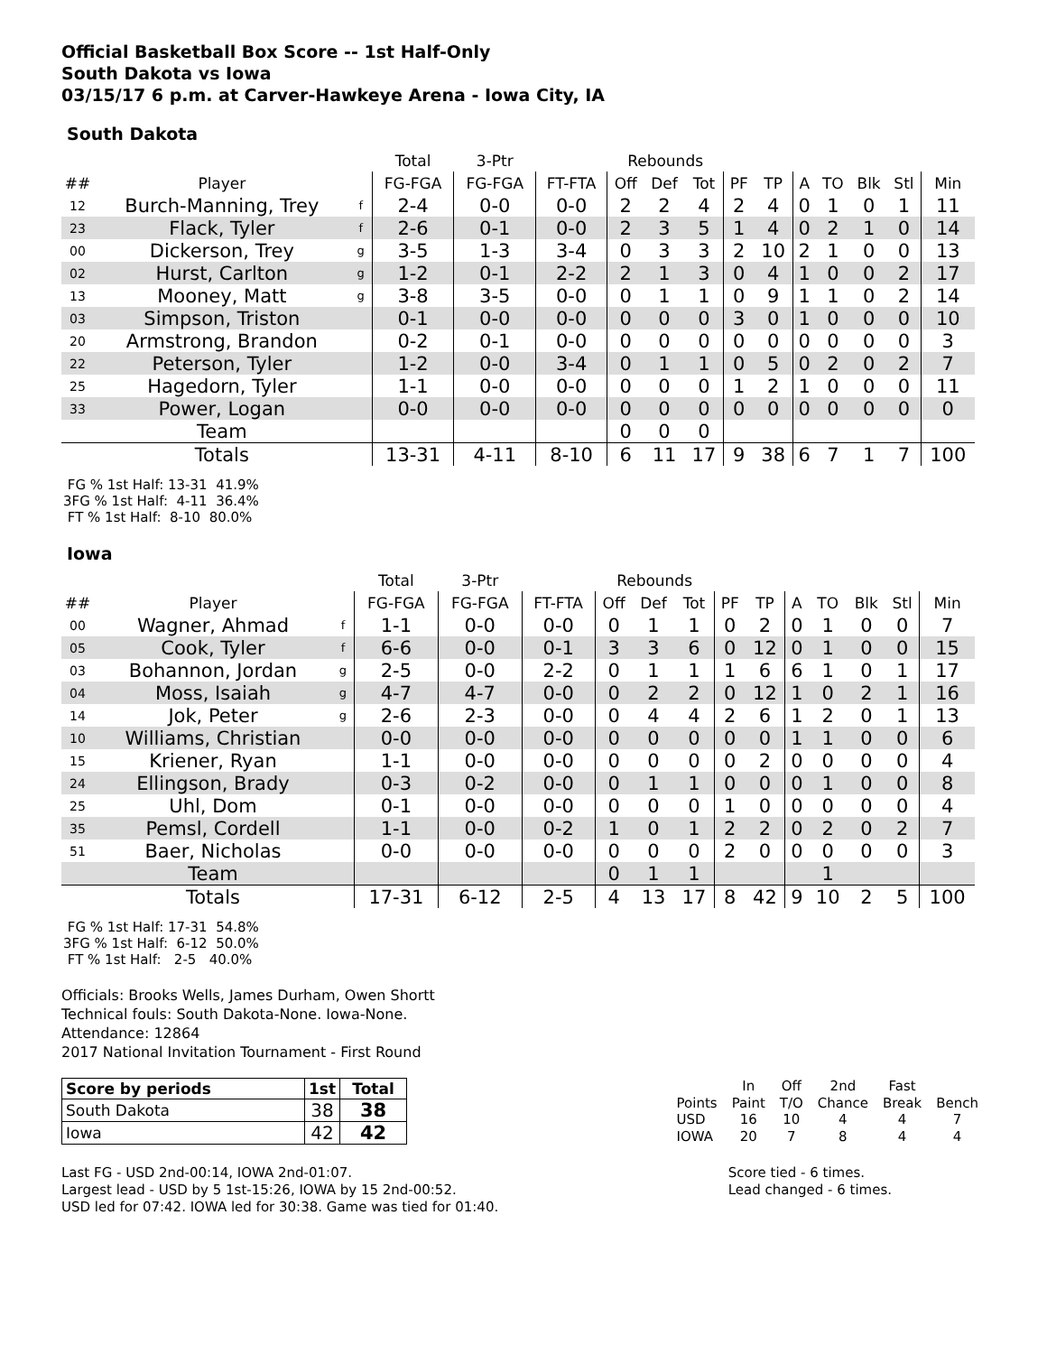Official Basketball Box Score -- 1st Half-Only
South Dakota vs Iowa
03/15/17 6 p.m. at Carver-Hawkeye Arena - Iowa City, IA
South Dakota
| | | | Total | 3-Ptr | | Rebounds | | | | | | | | | |
| --- | --- | --- | --- | --- | --- | --- | --- | --- | --- | --- | --- | --- | --- | --- | --- |
| ## | Player | | FG-FGA | FG-FGA | FT-FTA | Off | Def | Tot | PF | TP | A | TO | Blk | Stl | Min |
| 12 | Burch-Manning, Trey | f | 2-4 | 0-0 | 0-0 | 2 | 2 | 4 | 2 | 4 | 0 | 1 | 0 | 1 | 11 |
| 23 | Flack, Tyler | f | 2-6 | 0-1 | 0-0 | 2 | 3 | 5 | 1 | 4 | 0 | 2 | 1 | 0 | 14 |
| 00 | Dickerson, Trey | g | 3-5 | 1-3 | 3-4 | 0 | 3 | 3 | 2 | 10 | 2 | 1 | 0 | 0 | 13 |
| 02 | Hurst, Carlton | g | 1-2 | 0-1 | 2-2 | 2 | 1 | 3 | 0 | 4 | 1 | 0 | 0 | 2 | 17 |
| 13 | Mooney, Matt | g | 3-8 | 3-5 | 0-0 | 0 | 1 | 1 | 0 | 9 | 1 | 1 | 0 | 2 | 14 |
| 03 | Simpson, Triston | | 0-1 | 0-0 | 0-0 | 0 | 0 | 0 | 3 | 0 | 1 | 0 | 0 | 0 | 10 |
| 20 | Armstrong, Brandon | | 0-2 | 0-1 | 0-0 | 0 | 0 | 0 | 0 | 0 | 0 | 0 | 0 | 0 | 3 |
| 22 | Peterson, Tyler | | 1-2 | 0-0 | 3-4 | 0 | 1 | 1 | 0 | 5 | 0 | 2 | 0 | 2 | 7 |
| 25 | Hagedorn, Tyler | | 1-1 | 0-0 | 0-0 | 0 | 0 | 0 | 1 | 2 | 1 | 0 | 0 | 0 | 11 |
| 33 | Power, Logan | | 0-0 | 0-0 | 0-0 | 0 | 0 | 0 | 0 | 0 | 0 | 0 | 0 | 0 | 0 |
| | Team | | | | | 0 | 0 | 0 | | | | | | | |
| | Totals | | 13-31 | 4-11 | 8-10 | 6 | 11 | 17 | 9 | 38 | 6 | 7 | 1 | 7 | 100 |
FG % 1st Half: 13-31 41.9%
3FG % 1st Half: 4-11 36.4%
FT % 1st Half: 8-10 80.0%
Iowa
| | | | Total | 3-Ptr | | Rebounds | | | | | | | | | |
| --- | --- | --- | --- | --- | --- | --- | --- | --- | --- | --- | --- | --- | --- | --- | --- |
| ## | Player | | FG-FGA | FG-FGA | FT-FTA | Off | Def | Tot | PF | TP | A | TO | Blk | Stl | Min |
| 00 | Wagner, Ahmad | f | 1-1 | 0-0 | 0-0 | 0 | 1 | 1 | 0 | 2 | 0 | 1 | 0 | 0 | 7 |
| 05 | Cook, Tyler | f | 6-6 | 0-0 | 0-1 | 3 | 3 | 6 | 0 | 12 | 0 | 1 | 0 | 0 | 15 |
| 03 | Bohannon, Jordan | g | 2-5 | 0-0 | 2-2 | 0 | 1 | 1 | 1 | 6 | 6 | 1 | 0 | 1 | 17 |
| 04 | Moss, Isaiah | g | 4-7 | 4-7 | 0-0 | 0 | 2 | 2 | 0 | 12 | 1 | 0 | 2 | 1 | 16 |
| 14 | Jok, Peter | g | 2-6 | 2-3 | 0-0 | 0 | 4 | 4 | 2 | 6 | 1 | 2 | 0 | 1 | 13 |
| 10 | Williams, Christian | | 0-0 | 0-0 | 0-0 | 0 | 0 | 0 | 0 | 0 | 1 | 1 | 0 | 0 | 6 |
| 15 | Kriener, Ryan | | 1-1 | 0-0 | 0-0 | 0 | 0 | 0 | 0 | 2 | 0 | 0 | 0 | 0 | 4 |
| 24 | Ellingson, Brady | | 0-3 | 0-2 | 0-0 | 0 | 1 | 1 | 0 | 0 | 0 | 1 | 0 | 0 | 8 |
| 25 | Uhl, Dom | | 0-1 | 0-0 | 0-0 | 0 | 0 | 0 | 1 | 0 | 0 | 0 | 0 | 0 | 4 |
| 35 | Pemsl, Cordell | | 1-1 | 0-0 | 0-2 | 1 | 0 | 1 | 2 | 2 | 0 | 2 | 0 | 2 | 7 |
| 51 | Baer, Nicholas | | 0-0 | 0-0 | 0-0 | 0 | 0 | 0 | 2 | 0 | 0 | 0 | 0 | 0 | 3 |
| | Team | | | | | 0 | 1 | 1 | | | | 1 | | | |
| | Totals | | 17-31 | 6-12 | 2-5 | 4 | 13 | 17 | 8 | 42 | 9 | 10 | 2 | 5 | 100 |
FG % 1st Half: 17-31 54.8%
3FG % 1st Half: 6-12 50.0%
FT % 1st Half: 2-5 40.0%
Officials: Brooks Wells, James Durham, Owen Shortt
Technical fouls: South Dakota-None. Iowa-None.
Attendance: 12864
2017 National Invitation Tournament - First Round
| Score by periods | 1st | Total |
| --- | --- | --- |
| South Dakota | 38 | 38 |
| Iowa | 42 | 42 |
| | In | Off | 2nd | Fast | |
| Points | Paint | T/O | Chance | Break | Bench |
| USD | 16 | 10 | 4 | 4 | 7 |
| IOWA | 20 | 7 | 8 | 4 | 4 |
Last FG - USD 2nd-00:14, IOWA 2nd-01:07.
Largest lead - USD by 5 1st-15:26, IOWA by 15 2nd-00:52.
USD led for 07:42. IOWA led for 30:38. Game was tied for 01:40.
Score tied - 6 times.
Lead changed - 6 times.